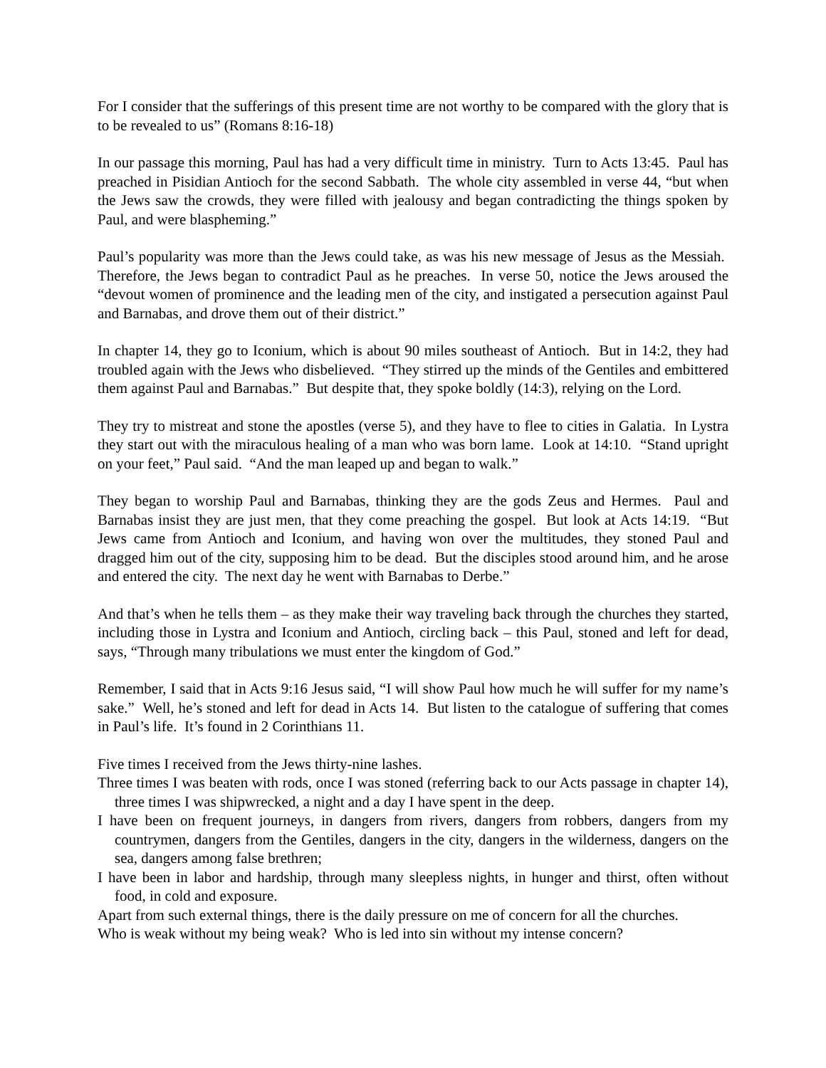For I consider that the sufferings of this present time are not worthy to be compared with the glory that is to be revealed to us” (Romans 8:16-18)
In our passage this morning, Paul has had a very difficult time in ministry. Turn to Acts 13:45. Paul has preached in Pisidian Antioch for the second Sabbath. The whole city assembled in verse 44, “but when the Jews saw the crowds, they were filled with jealousy and began contradicting the things spoken by Paul, and were blaspheming.”
Paul’s popularity was more than the Jews could take, as was his new message of Jesus as the Messiah. Therefore, the Jews began to contradict Paul as he preaches. In verse 50, notice the Jews aroused the “devout women of prominence and the leading men of the city, and instigated a persecution against Paul and Barnabas, and drove them out of their district.”
In chapter 14, they go to Iconium, which is about 90 miles southeast of Antioch. But in 14:2, they had troubled again with the Jews who disbelieved. “They stirred up the minds of the Gentiles and embittered them against Paul and Barnabas.” But despite that, they spoke boldly (14:3), relying on the Lord.
They try to mistreat and stone the apostles (verse 5), and they have to flee to cities in Galatia. In Lystra they start out with the miraculous healing of a man who was born lame. Look at 14:10. “Stand upright on your feet,” Paul said. “And the man leaped up and began to walk.”
They began to worship Paul and Barnabas, thinking they are the gods Zeus and Hermes. Paul and Barnabas insist they are just men, that they come preaching the gospel. But look at Acts 14:19. “But Jews came from Antioch and Iconium, and having won over the multitudes, they stoned Paul and dragged him out of the city, supposing him to be dead. But the disciples stood around him, and he arose and entered the city. The next day he went with Barnabas to Derbe.”
And that’s when he tells them – as they make their way traveling back through the churches they started, including those in Lystra and Iconium and Antioch, circling back – this Paul, stoned and left for dead, says, “Through many tribulations we must enter the kingdom of God.”
Remember, I said that in Acts 9:16 Jesus said, “I will show Paul how much he will suffer for my name’s sake.” Well, he’s stoned and left for dead in Acts 14. But listen to the catalogue of suffering that comes in Paul’s life. It’s found in 2 Corinthians 11.
Five times I received from the Jews thirty-nine lashes.
Three times I was beaten with rods, once I was stoned (referring back to our Acts passage in chapter 14), three times I was shipwrecked, a night and a day I have spent in the deep.
I have been on frequent journeys, in dangers from rivers, dangers from robbers, dangers from my countrymen, dangers from the Gentiles, dangers in the city, dangers in the wilderness, dangers on the sea, dangers among false brethren;
I have been in labor and hardship, through many sleepless nights, in hunger and thirst, often without food, in cold and exposure.
Apart from such external things, there is the daily pressure on me of concern for all the churches.
Who is weak without my being weak? Who is led into sin without my intense concern?